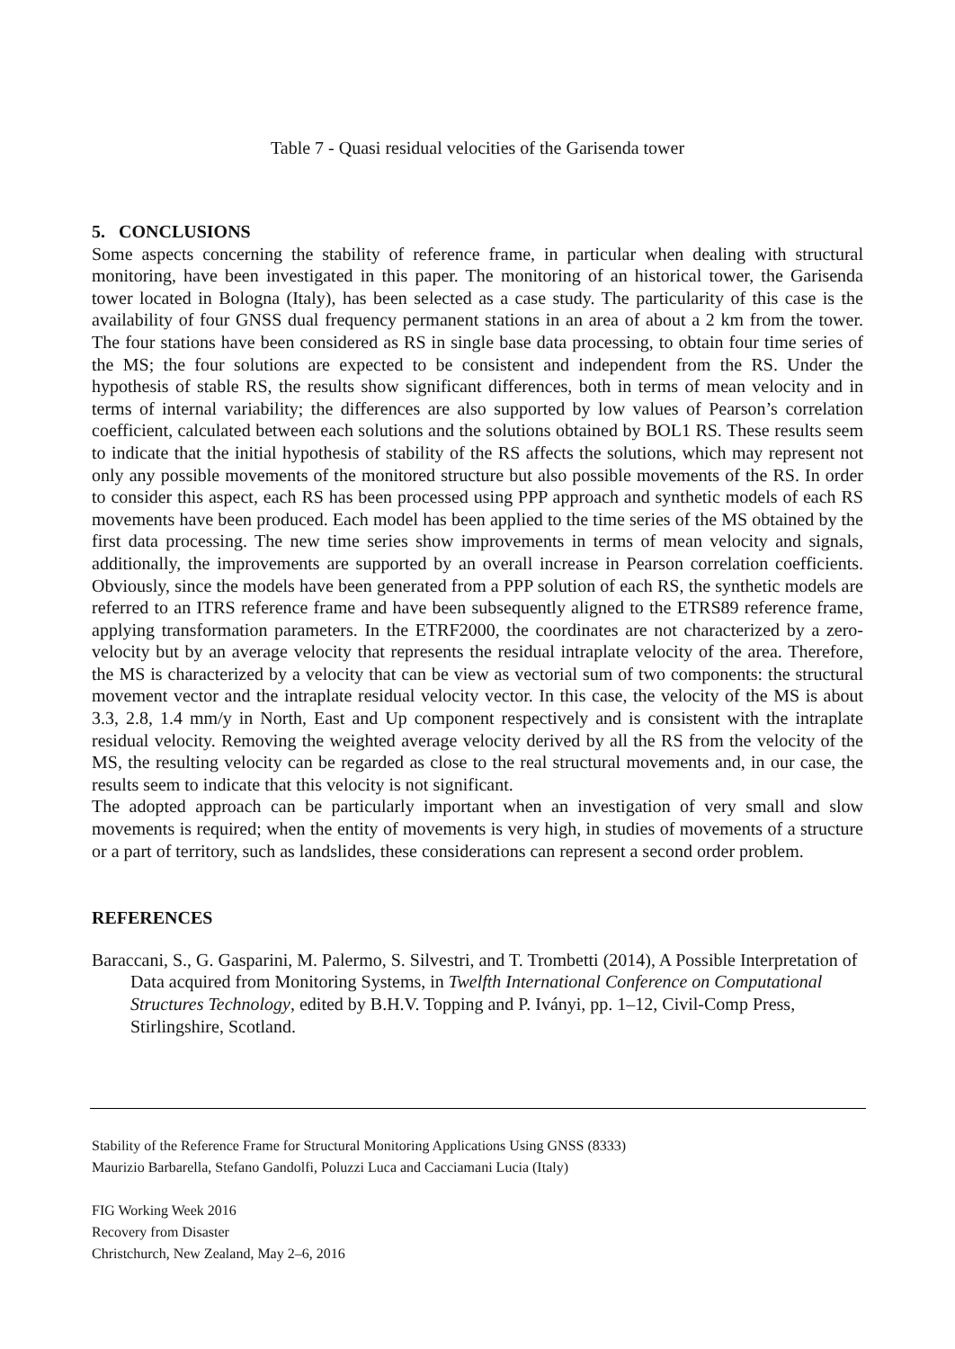Table 7 - Quasi residual velocities of the Garisenda tower
5. CONCLUSIONS
Some aspects concerning the stability of reference frame, in particular when dealing with structural monitoring, have been investigated in this paper. The monitoring of an historical tower, the Garisenda tower located in Bologna (Italy), has been selected as a case study. The particularity of this case is the availability of four GNSS dual frequency permanent stations in an area of about a 2 km from the tower. The four stations have been considered as RS in single base data processing, to obtain four time series of the MS; the four solutions are expected to be consistent and independent from the RS. Under the hypothesis of stable RS, the results show significant differences, both in terms of mean velocity and in terms of internal variability; the differences are also supported by low values of Pearson’s correlation coefficient, calculated between each solutions and the solutions obtained by BOL1 RS. These results seem to indicate that the initial hypothesis of stability of the RS affects the solutions, which may represent not only any possible movements of the monitored structure but also possible movements of the RS. In order to consider this aspect, each RS has been processed using PPP approach and synthetic models of each RS movements have been produced. Each model has been applied to the time series of the MS obtained by the first data processing. The new time series show improvements in terms of mean velocity and signals, additionally, the improvements are supported by an overall increase in Pearson correlation coefficients. Obviously, since the models have been generated from a PPP solution of each RS, the synthetic models are referred to an ITRS reference frame and have been subsequently aligned to the ETRS89 reference frame, applying transformation parameters. In the ETRF2000, the coordinates are not characterized by a zero-velocity but by an average velocity that represents the residual intraplate velocity of the area. Therefore, the MS is characterized by a velocity that can be view as vectorial sum of two components: the structural movement vector and the intraplate residual velocity vector. In this case, the velocity of the MS is about 3.3, 2.8, 1.4 mm/y in North, East and Up component respectively and is consistent with the intraplate residual velocity. Removing the weighted average velocity derived by all the RS from the velocity of the MS, the resulting velocity can be regarded as close to the real structural movements and, in our case, the results seem to indicate that this velocity is not significant.
The adopted approach can be particularly important when an investigation of very small and slow movements is required; when the entity of movements is very high, in studies of movements of a structure or a part of territory, such as landslides, these considerations can represent a second order problem.
REFERENCES
Baraccani, S., G. Gasparini, M. Palermo, S. Silvestri, and T. Trombetti (2014), A Possible Interpretation of Data acquired from Monitoring Systems, in Twelfth International Conference on Computational Structures Technology, edited by B.H.V. Topping and P. Iványi, pp. 1–12, Civil-Comp Press, Stirlingshire, Scotland.
Stability of the Reference Frame for Structural Monitoring Applications Using GNSS (8333)
Maurizio Barbarella, Stefano Gandolfi, Poluzzi Luca and Cacciamani Lucia (Italy)
FIG Working Week 2016
Recovery from Disaster
Christchurch, New Zealand, May 2–6, 2016